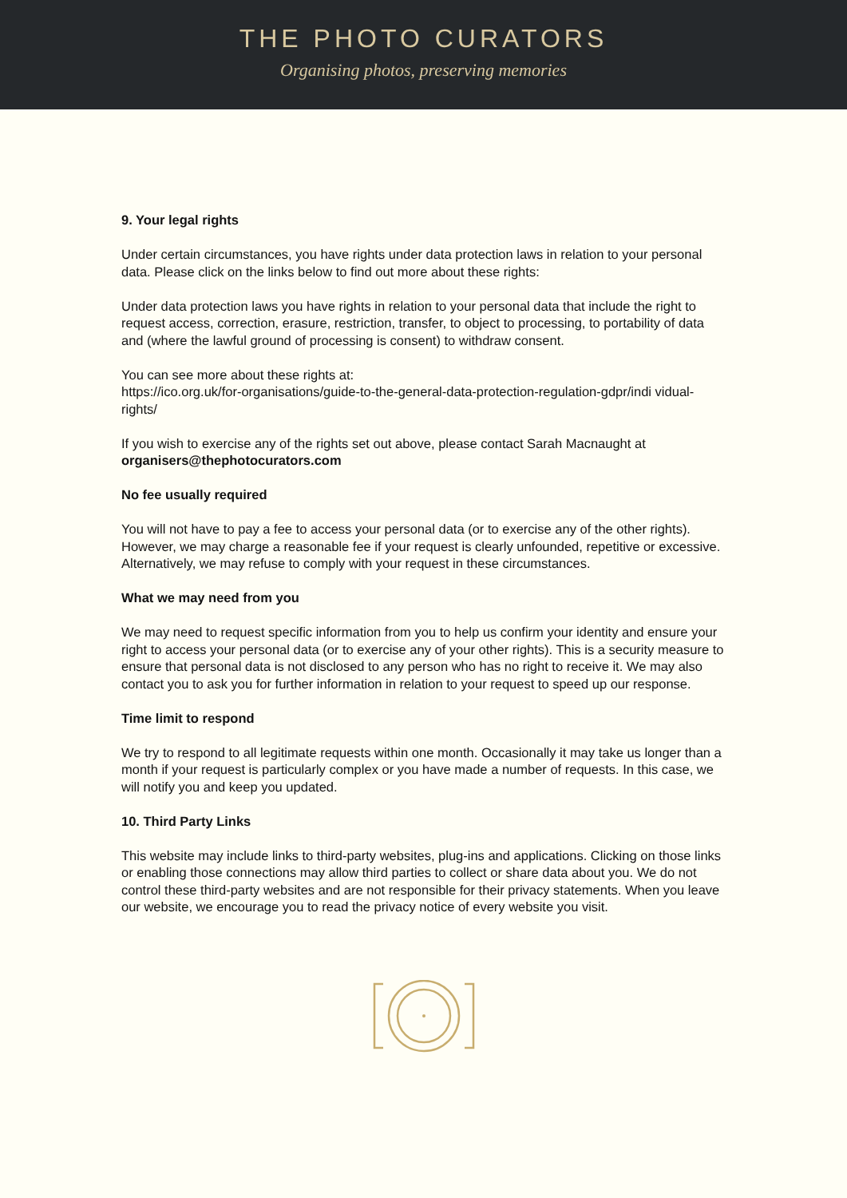THE PHOTO CURATORS
Organising photos, preserving memories
9. Your legal rights
Under certain circumstances, you have rights under data protection laws in relation to your personal data. Please click on the links below to find out more about these rights:
Under data protection laws you have rights in relation to your personal data that include the right to request access, correction, erasure, restriction, transfer, to object to processing, to portability of data and (where the lawful ground of processing is consent) to withdraw consent.
You can see more about these rights at:
https://ico.org.uk/for-organisations/guide-to-the-general-data-protection-regulation-gdpr/indi vidual-rights/
If you wish to exercise any of the rights set out above, please contact Sarah Macnaught at organisers@thephotocurators.com
No fee usually required
You will not have to pay a fee to access your personal data (or to exercise any of the other rights). However, we may charge a reasonable fee if your request is clearly unfounded, repetitive or excessive. Alternatively, we may refuse to comply with your request in these circumstances.
What we may need from you
We may need to request specific information from you to help us confirm your identity and ensure your right to access your personal data (or to exercise any of your other rights). This is a security measure to ensure that personal data is not disclosed to any person who has no right to receive it. We may also contact you to ask you for further information in relation to your request to speed up our response.
Time limit to respond
We try to respond to all legitimate requests within one month. Occasionally it may take us longer than a month if your request is particularly complex or you have made a number of requests. In this case, we will notify you and keep you updated.
10. Third Party Links
This website may include links to third-party websites, plug-ins and applications. Clicking on those links or enabling those connections may allow third parties to collect or share data about you. We do not control these third-party websites and are not responsible for their privacy statements. When you leave our website, we encourage you to read the privacy notice of every website you visit.